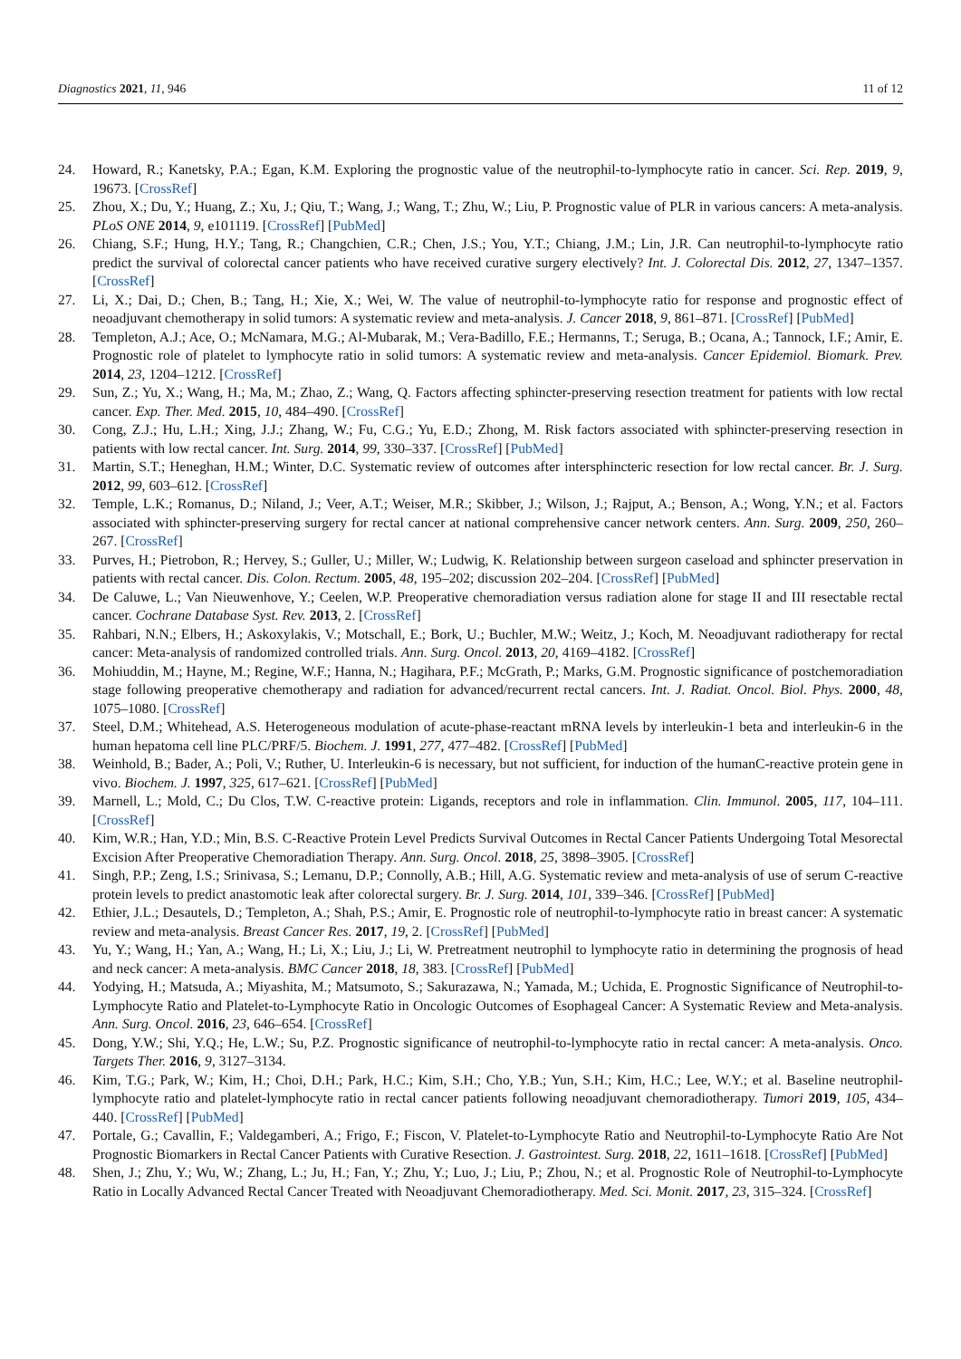Diagnostics 2021, 11, 946 11 of 12
24. Howard, R.; Kanetsky, P.A.; Egan, K.M. Exploring the prognostic value of the neutrophil-to-lymphocyte ratio in cancer. Sci. Rep. 2019, 9, 19673. [CrossRef]
25. Zhou, X.; Du, Y.; Huang, Z.; Xu, J.; Qiu, T.; Wang, J.; Wang, T.; Zhu, W.; Liu, P. Prognostic value of PLR in various cancers: A meta-analysis. PLoS ONE 2014, 9, e101119. [CrossRef] [PubMed]
26. Chiang, S.F.; Hung, H.Y.; Tang, R.; Changchien, C.R.; Chen, J.S.; You, Y.T.; Chiang, J.M.; Lin, J.R. Can neutrophil-to-lymphocyte ratio predict the survival of colorectal cancer patients who have received curative surgery electively? Int. J. Colorectal Dis. 2012, 27, 1347–1357. [CrossRef]
27. Li, X.; Dai, D.; Chen, B.; Tang, H.; Xie, X.; Wei, W. The value of neutrophil-to-lymphocyte ratio for response and prognostic effect of neoadjuvant chemotherapy in solid tumors: A systematic review and meta-analysis. J. Cancer 2018, 9, 861–871. [CrossRef] [PubMed]
28. Templeton, A.J.; Ace, O.; McNamara, M.G.; Al-Mubarak, M.; Vera-Badillo, F.E.; Hermanns, T.; Seruga, B.; Ocana, A.; Tannock, I.F.; Amir, E. Prognostic role of platelet to lymphocyte ratio in solid tumors: A systematic review and meta-analysis. Cancer Epidemiol. Biomark. Prev. 2014, 23, 1204–1212. [CrossRef]
29. Sun, Z.; Yu, X.; Wang, H.; Ma, M.; Zhao, Z.; Wang, Q. Factors affecting sphincter-preserving resection treatment for patients with low rectal cancer. Exp. Ther. Med. 2015, 10, 484–490. [CrossRef]
30. Cong, Z.J.; Hu, L.H.; Xing, J.J.; Zhang, W.; Fu, C.G.; Yu, E.D.; Zhong, M. Risk factors associated with sphincter-preserving resection in patients with low rectal cancer. Int. Surg. 2014, 99, 330–337. [CrossRef] [PubMed]
31. Martin, S.T.; Heneghan, H.M.; Winter, D.C. Systematic review of outcomes after intersphincteric resection for low rectal cancer. Br. J. Surg. 2012, 99, 603–612. [CrossRef]
32. Temple, L.K.; Romanus, D.; Niland, J.; Veer, A.T.; Weiser, M.R.; Skibber, J.; Wilson, J.; Rajput, A.; Benson, A.; Wong, Y.N.; et al. Factors associated with sphincter-preserving surgery for rectal cancer at national comprehensive cancer network centers. Ann. Surg. 2009, 250, 260–267. [CrossRef]
33. Purves, H.; Pietrobon, R.; Hervey, S.; Guller, U.; Miller, W.; Ludwig, K. Relationship between surgeon caseload and sphincter preservation in patients with rectal cancer. Dis. Colon. Rectum. 2005, 48, 195–202; discussion 202–204. [CrossRef] [PubMed]
34. De Caluwe, L.; Van Nieuwenhove, Y.; Ceelen, W.P. Preoperative chemoradiation versus radiation alone for stage II and III resectable rectal cancer. Cochrane Database Syst. Rev. 2013, 2. [CrossRef]
35. Rahbari, N.N.; Elbers, H.; Askoxylakis, V.; Motschall, E.; Bork, U.; Buchler, M.W.; Weitz, J.; Koch, M. Neoadjuvant radiotherapy for rectal cancer: Meta-analysis of randomized controlled trials. Ann. Surg. Oncol. 2013, 20, 4169–4182. [CrossRef]
36. Mohiuddin, M.; Hayne, M.; Regine, W.F.; Hanna, N.; Hagihara, P.F.; McGrath, P.; Marks, G.M. Prognostic significance of postchemoradiation stage following preoperative chemotherapy and radiation for advanced/recurrent rectal cancers. Int. J. Radiat. Oncol. Biol. Phys. 2000, 48, 1075–1080. [CrossRef]
37. Steel, D.M.; Whitehead, A.S. Heterogeneous modulation of acute-phase-reactant mRNA levels by interleukin-1 beta and interleukin-6 in the human hepatoma cell line PLC/PRF/5. Biochem. J. 1991, 277, 477–482. [CrossRef] [PubMed]
38. Weinhold, B.; Bader, A.; Poli, V.; Ruther, U. Interleukin-6 is necessary, but not sufficient, for induction of the humanC-reactive protein gene in vivo. Biochem. J. 1997, 325, 617–621. [CrossRef] [PubMed]
39. Marnell, L.; Mold, C.; Du Clos, T.W. C-reactive protein: Ligands, receptors and role in inflammation. Clin. Immunol. 2005, 117, 104–111. [CrossRef]
40. Kim, W.R.; Han, Y.D.; Min, B.S. C-Reactive Protein Level Predicts Survival Outcomes in Rectal Cancer Patients Undergoing Total Mesorectal Excision After Preoperative Chemoradiation Therapy. Ann. Surg. Oncol. 2018, 25, 3898–3905. [CrossRef]
41. Singh, P.P.; Zeng, I.S.; Srinivasa, S.; Lemanu, D.P.; Connolly, A.B.; Hill, A.G. Systematic review and meta-analysis of use of serum C-reactive protein levels to predict anastomotic leak after colorectal surgery. Br. J. Surg. 2014, 101, 339–346. [CrossRef] [PubMed]
42. Ethier, J.L.; Desautels, D.; Templeton, A.; Shah, P.S.; Amir, E. Prognostic role of neutrophil-to-lymphocyte ratio in breast cancer: A systematic review and meta-analysis. Breast Cancer Res. 2017, 19, 2. [CrossRef] [PubMed]
43. Yu, Y.; Wang, H.; Yan, A.; Wang, H.; Li, X.; Liu, J.; Li, W. Pretreatment neutrophil to lymphocyte ratio in determining the prognosis of head and neck cancer: A meta-analysis. BMC Cancer 2018, 18, 383. [CrossRef] [PubMed]
44. Yodying, H.; Matsuda, A.; Miyashita, M.; Matsumoto, S.; Sakurazawa, N.; Yamada, M.; Uchida, E. Prognostic Significance of Neutrophil-to-Lymphocyte Ratio and Platelet-to-Lymphocyte Ratio in Oncologic Outcomes of Esophageal Cancer: A Systematic Review and Meta-analysis. Ann. Surg. Oncol. 2016, 23, 646–654. [CrossRef]
45. Dong, Y.W.; Shi, Y.Q.; He, L.W.; Su, P.Z. Prognostic significance of neutrophil-to-lymphocyte ratio in rectal cancer: A meta-analysis. Onco. Targets Ther. 2016, 9, 3127–3134.
46. Kim, T.G.; Park, W.; Kim, H.; Choi, D.H.; Park, H.C.; Kim, S.H.; Cho, Y.B.; Yun, S.H.; Kim, H.C.; Lee, W.Y.; et al. Baseline neutrophil-lymphocyte ratio and platelet-lymphocyte ratio in rectal cancer patients following neoadjuvant chemoradiotherapy. Tumori 2019, 105, 434–440. [CrossRef] [PubMed]
47. Portale, G.; Cavallin, F.; Valdegamberi, A.; Frigo, F.; Fiscon, V. Platelet-to-Lymphocyte Ratio and Neutrophil-to-Lymphocyte Ratio Are Not Prognostic Biomarkers in Rectal Cancer Patients with Curative Resection. J. Gastrointest. Surg. 2018, 22, 1611–1618. [CrossRef] [PubMed]
48. Shen, J.; Zhu, Y.; Wu, W.; Zhang, L.; Ju, H.; Fan, Y.; Zhu, Y.; Luo, J.; Liu, P.; Zhou, N.; et al. Prognostic Role of Neutrophil-to-Lymphocyte Ratio in Locally Advanced Rectal Cancer Treated with Neoadjuvant Chemoradiotherapy. Med. Sci. Monit. 2017, 23, 315–324. [CrossRef]